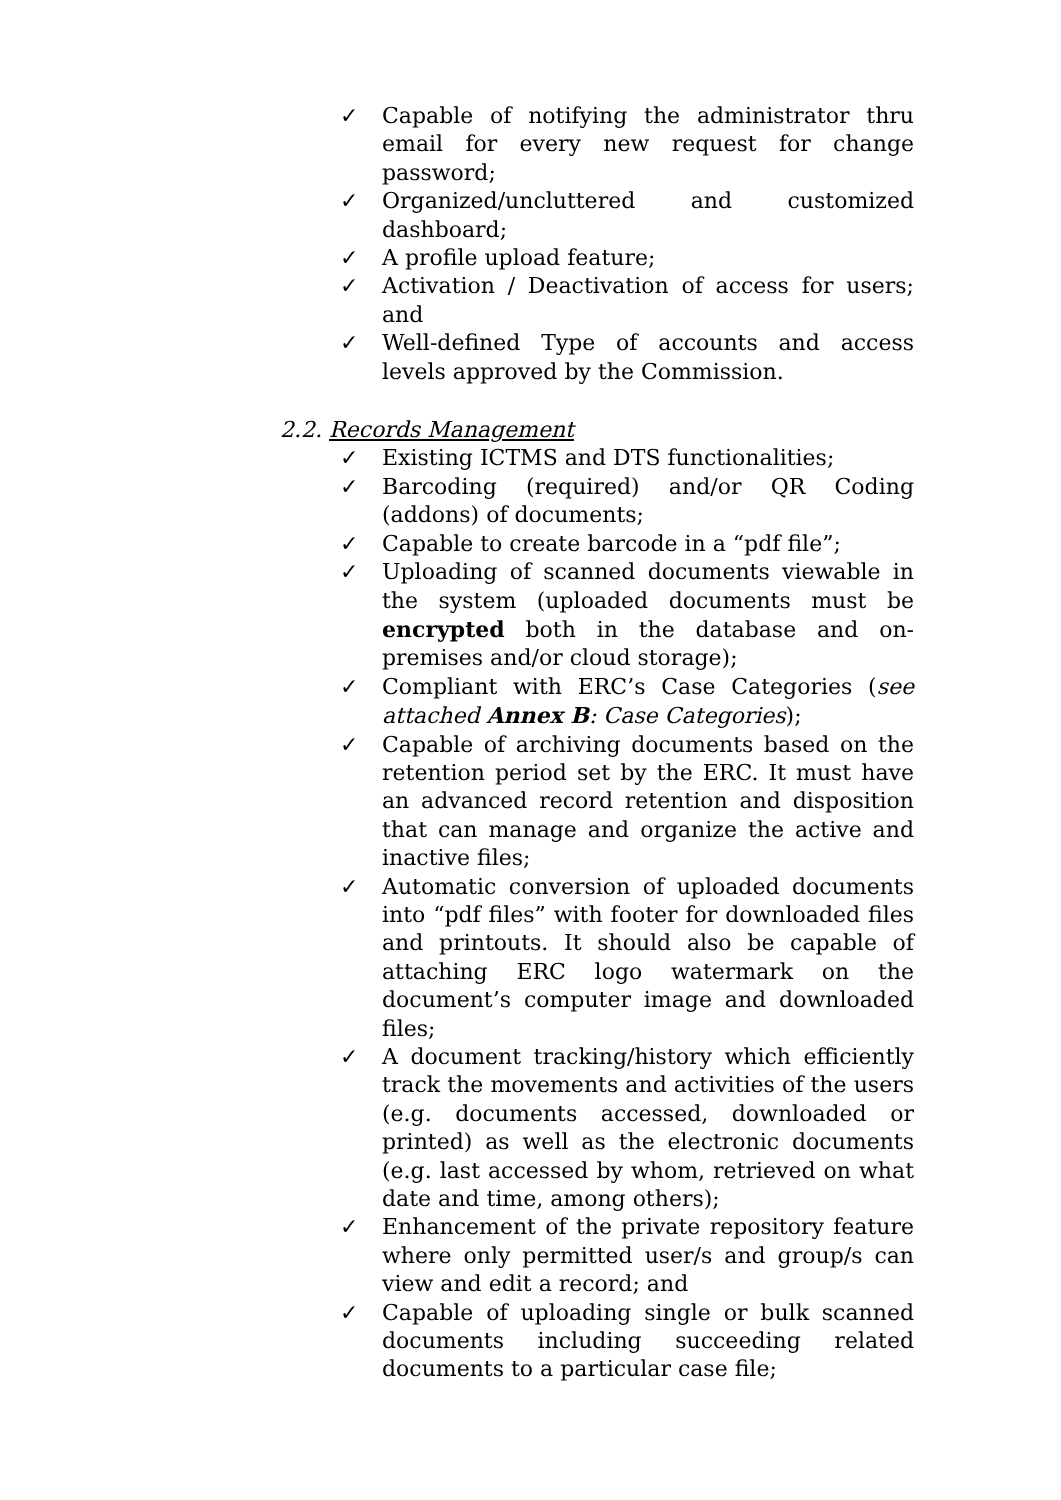✓ Capable of notifying the administrator thru email for every new request for change password;
✓ Organized/uncluttered and customized dashboard;
✓ A profile upload feature;
✓ Activation / Deactivation of access for users; and
✓ Well-defined Type of accounts and access levels approved by the Commission.
2.2. Records Management
✓ Existing ICTMS and DTS functionalities;
✓ Barcoding (required) and/or QR Coding (addons) of documents;
✓ Capable to create barcode in a “pdf file”;
✓ Uploading of scanned documents viewable in the system (uploaded documents must be encrypted both in the database and on-premises and/or cloud storage);
✓ Compliant with ERC’s Case Categories (see attached Annex B: Case Categories);
✓ Capable of archiving documents based on the retention period set by the ERC. It must have an advanced record retention and disposition that can manage and organize the active and inactive files;
✓ Automatic conversion of uploaded documents into “pdf files” with footer for downloaded files and printouts. It should also be capable of attaching ERC logo watermark on the document’s computer image and downloaded files;
✓ A document tracking/history which efficiently track the movements and activities of the users (e.g. documents accessed, downloaded or printed) as well as the electronic documents (e.g. last accessed by whom, retrieved on what date and time, among others);
✓ Enhancement of the private repository feature where only permitted user/s and group/s can view and edit a record; and
✓ Capable of uploading single or bulk scanned documents including succeeding related documents to a particular case file;